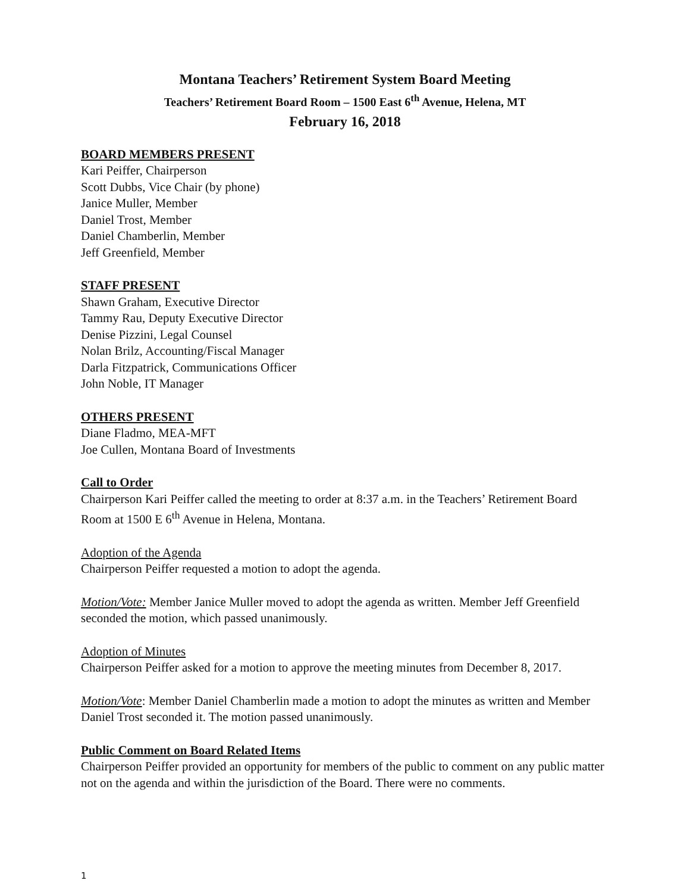Montana Teachers’ Retirement System Board Meeting
Teachers’ Retirement Board Room – 1500 East 6<sup>th</sup> Avenue, Helena, MT
February 16, 2018
BOARD MEMBERS PRESENT
Kari Peiffer, Chairperson
Scott Dubbs, Vice Chair (by phone)
Janice Muller, Member
Daniel Trost, Member
Daniel Chamberlin, Member
Jeff Greenfield, Member
STAFF PRESENT
Shawn Graham, Executive Director
Tammy Rau, Deputy Executive Director
Denise Pizzini, Legal Counsel
Nolan Brilz, Accounting/Fiscal Manager
Darla Fitzpatrick, Communications Officer
John Noble, IT Manager
OTHERS PRESENT
Diane Fladmo, MEA-MFT
Joe Cullen, Montana Board of Investments
Call to Order
Chairperson Kari Peiffer called the meeting to order at 8:37 a.m. in the Teachers’ Retirement Board Room at 1500 E 6<sup>th</sup> Avenue in Helena, Montana.
Adoption of the Agenda
Chairperson Peiffer requested a motion to adopt the agenda.
Motion/Vote: Member Janice Muller moved to adopt the agenda as written. Member Jeff Greenfield seconded the motion, which passed unanimously.
Adoption of Minutes
Chairperson Peiffer asked for a motion to approve the meeting minutes from December 8, 2017.
Motion/Vote: Member Daniel Chamberlin made a motion to adopt the minutes as written and Member Daniel Trost seconded it. The motion passed unanimously.
Public Comment on Board Related Items
Chairperson Peiffer provided an opportunity for members of the public to comment on any public matter not on the agenda and within the jurisdiction of the Board. There were no comments.
1